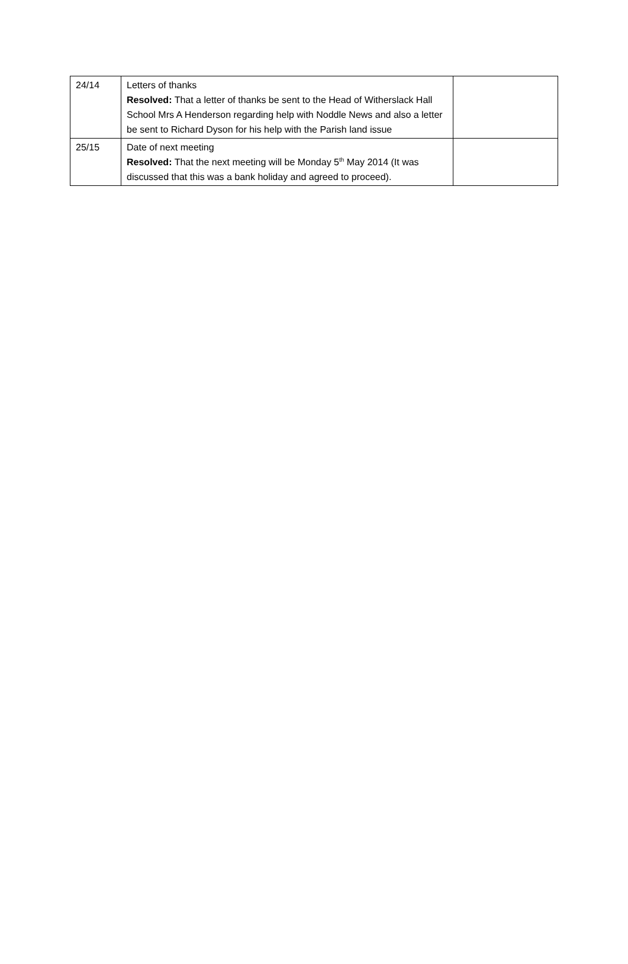| 24/14 | Letters of thanks Resolved: That a letter of thanks be sent to the Head of Witherslack Hall School Mrs A Henderson regarding help with Noddle News and also a letter be sent to Richard Dyson for his help with the Parish land issue | |
| 25/15 | Date of next meeting Resolved: That the next meeting will be Monday 5<sup>th</sup> May 2014 (It was discussed that this was a bank holiday and agreed to proceed). | |